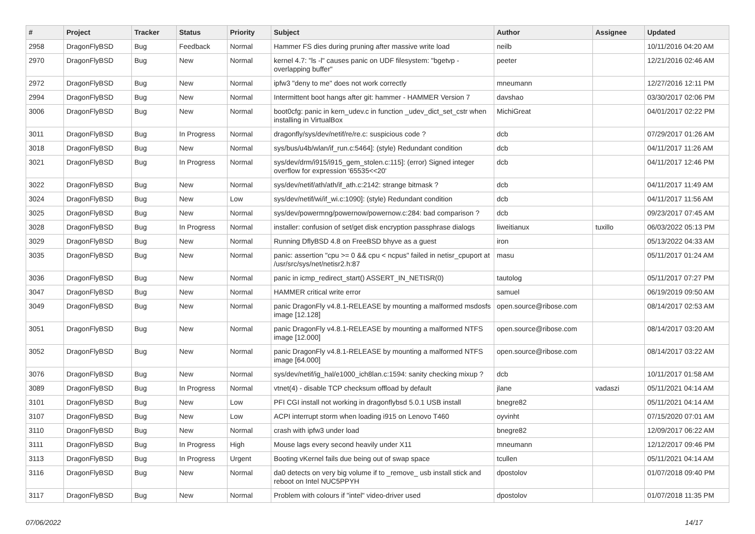| # | Project | Tracker | Status | Priority | Subject | Author | Assignee | Updated |
| --- | --- | --- | --- | --- | --- | --- | --- | --- |
| 2958 | DragonFlyBSD | Bug | Feedback | Normal | Hammer FS dies during pruning after massive write load | neilb | | 10/11/2016 04:20 AM |
| 2970 | DragonFlyBSD | Bug | New | Normal | kernel 4.7: "ls -l" causes panic on UDF filesystem: "bgetvp - overlapping buffer" | peeter | | 12/21/2016 02:46 AM |
| 2972 | DragonFlyBSD | Bug | New | Normal | ipfw3 "deny to me" does not work correctly | mneumann | | 12/27/2016 12:11 PM |
| 2994 | DragonFlyBSD | Bug | New | Normal | Intermittent boot hangs after git: hammer - HAMMER Version 7 | davshao | | 03/30/2017 02:06 PM |
| 3006 | DragonFlyBSD | Bug | New | Normal | boot0cfg: panic in kern_udev.c in function _udev_dict_set_cstr when installing in VirtualBox | MichiGreat | | 04/01/2017 02:22 PM |
| 3011 | DragonFlyBSD | Bug | In Progress | Normal | dragonfly/sys/dev/netif/re/re.c: suspicious code ? | dcb | | 07/29/2017 01:26 AM |
| 3018 | DragonFlyBSD | Bug | New | Normal | sys/bus/u4b/wlan/if_run.c:5464]: (style) Redundant condition | dcb | | 04/11/2017 11:26 AM |
| 3021 | DragonFlyBSD | Bug | In Progress | Normal | sys/dev/drm/i915/i915_gem_stolen.c:115]: (error) Signed integer overflow for expression '65535<<20' | dcb | | 04/11/2017 12:46 PM |
| 3022 | DragonFlyBSD | Bug | New | Normal | sys/dev/netif/ath/ath/if_ath.c:2142: strange bitmask ? | dcb | | 04/11/2017 11:49 AM |
| 3024 | DragonFlyBSD | Bug | New | Low | sys/dev/netif/wi/if_wi.c:1090]: (style) Redundant condition | dcb | | 04/11/2017 11:56 AM |
| 3025 | DragonFlyBSD | Bug | New | Normal | sys/dev/powermng/powernow/powernow.c:284: bad comparison ? | dcb | | 09/23/2017 07:45 AM |
| 3028 | DragonFlyBSD | Bug | In Progress | Normal | installer: confusion of set/get disk encryption passphrase dialogs | liweitianux | tuxillo | 06/03/2022 05:13 PM |
| 3029 | DragonFlyBSD | Bug | New | Normal | Running DflyBSD 4.8 on FreeBSD bhyve as a guest | iron | | 05/13/2022 04:33 AM |
| 3035 | DragonFlyBSD | Bug | New | Normal | panic: assertion "cpu >= 0 && cpu < ncpus" failed in netisr_cpuport at /usr/src/sys/net/netisr2.h:87 | masu | | 05/11/2017 01:24 AM |
| 3036 | DragonFlyBSD | Bug | New | Normal | panic in icmp_redirect_start() ASSERT_IN_NETISR(0) | tautolog | | 05/11/2017 07:27 PM |
| 3047 | DragonFlyBSD | Bug | New | Normal | HAMMER critical write error | samuel | | 06/19/2019 09:50 AM |
| 3049 | DragonFlyBSD | Bug | New | Normal | panic DragonFly v4.8.1-RELEASE by mounting a malformed msdosfs image [12.128] | open.source@ribose.com | | 08/14/2017 02:53 AM |
| 3051 | DragonFlyBSD | Bug | New | Normal | panic DragonFly v4.8.1-RELEASE by mounting a malformed NTFS image [12.000] | open.source@ribose.com | | 08/14/2017 03:20 AM |
| 3052 | DragonFlyBSD | Bug | New | Normal | panic DragonFly v4.8.1-RELEASE by mounting a malformed NTFS image [64.000] | open.source@ribose.com | | 08/14/2017 03:22 AM |
| 3076 | DragonFlyBSD | Bug | New | Normal | sys/dev/netif/ig_hal/e1000_ich8lan.c:1594: sanity checking mixup ? | dcb | | 10/11/2017 01:58 AM |
| 3089 | DragonFlyBSD | Bug | In Progress | Normal | vtnet(4) - disable TCP checksum offload by default | jlane | vadaszi | 05/11/2021 04:14 AM |
| 3101 | DragonFlyBSD | Bug | New | Low | PFI CGI install not working in dragonflybsd 5.0.1 USB install | bnegre82 | | 05/11/2021 04:14 AM |
| 3107 | DragonFlyBSD | Bug | New | Low | ACPI interrupt storm when loading i915 on Lenovo T460 | oyvinht | | 07/15/2020 07:01 AM |
| 3110 | DragonFlyBSD | Bug | New | Normal | crash with ipfw3 under load | bnegre82 | | 12/09/2017 06:22 AM |
| 3111 | DragonFlyBSD | Bug | In Progress | High | Mouse lags every second heavily under X11 | mneumann | | 12/12/2017 09:46 PM |
| 3113 | DragonFlyBSD | Bug | In Progress | Urgent | Booting vKernel fails due being out of swap space | tcullen | | 05/11/2021 04:14 AM |
| 3116 | DragonFlyBSD | Bug | New | Normal | da0 detects on very big volume if to _remove_ usb install stick and reboot on Intel NUC5PPYH | dpostolov | | 01/07/2018 09:40 PM |
| 3117 | DragonFlyBSD | Bug | New | Normal | Problem with colours if "intel" video-driver used | dpostolov | | 01/07/2018 11:35 PM |
07/06/2022 14/17